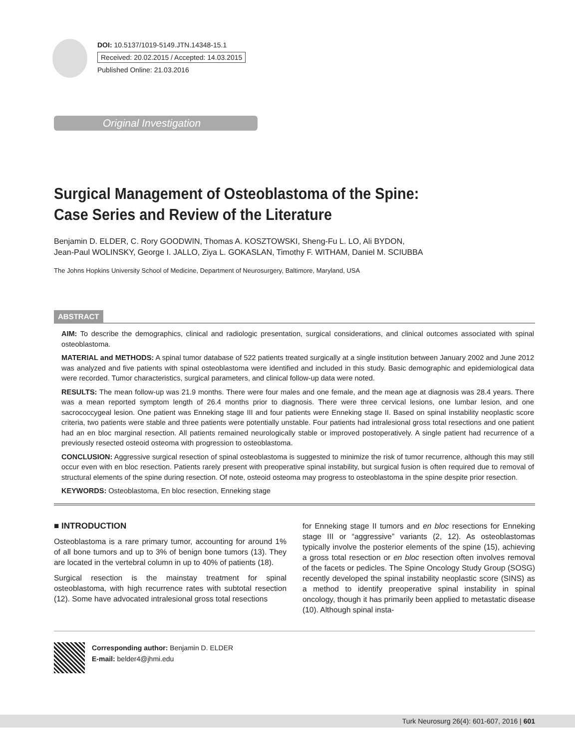DOI: 10.5137/1019-5149.JTN.14348-15.1
Received: 20.02.2015 / Accepted: 14.03.2015
Published Online: 21.03.2016
Original Investigation
Surgical Management of Osteoblastoma of the Spine:
Case Series and Review of the Literature
Benjamin D. ELDER, C. Rory GOODWIN, Thomas A. KOSZTOWSKI, Sheng-Fu L. LO, Ali BYDON,
Jean-Paul WOLINSKY, George I. JALLO, Ziya L. GOKASLAN, Timothy F. WITHAM, Daniel M. SCIUBBA
The Johns Hopkins University School of Medicine, Department of Neurosurgery, Baltimore, Maryland, USA
ABSTRACT
AIM: To describe the demographics, clinical and radiologic presentation, surgical considerations, and clinical outcomes associated with spinal osteoblastoma.
MATERIAL and METHODS: A spinal tumor database of 522 patients treated surgically at a single institution between January 2002 and June 2012 was analyzed and five patients with spinal osteoblastoma were identified and included in this study. Basic demographic and epidemiological data were recorded. Tumor characteristics, surgical parameters, and clinical follow-up data were noted.
RESULTS: The mean follow-up was 21.9 months. There were four males and one female, and the mean age at diagnosis was 28.4 years. There was a mean reported symptom length of 26.4 months prior to diagnosis. There were three cervical lesions, one lumbar lesion, and one sacrococcygeal lesion. One patient was Enneking stage III and four patients were Enneking stage II. Based on spinal instability neoplastic score criteria, two patients were stable and three patients were potentially unstable. Four patients had intralesional gross total resections and one patient had an en bloc marginal resection. All patients remained neurologically stable or improved postoperatively. A single patient had recurrence of a previously resected osteoid osteoma with progression to osteoblastoma.
CONCLUSION: Aggressive surgical resection of spinal osteoblastoma is suggested to minimize the risk of tumor recurrence, although this may still occur even with en bloc resection. Patients rarely present with preoperative spinal instability, but surgical fusion is often required due to removal of structural elements of the spine during resection. Of note, osteoid osteoma may progress to osteoblastoma in the spine despite prior resection.
KEYWORDS: Osteoblastoma, En bloc resection, Enneking stage
■ INTRODUCTION
Osteoblastoma is a rare primary tumor, accounting for around 1% of all bone tumors and up to 3% of benign bone tumors (13). They are located in the vertebral column in up to 40% of patients (18).
Surgical resection is the mainstay treatment for spinal osteoblastoma, with high recurrence rates with subtotal resection (12). Some have advocated intralesional gross total resections
for Enneking stage II tumors and en bloc resections for Enneking stage III or “aggressive” variants (2, 12). As osteoblastomas typically involve the posterior elements of the spine (15), achieving a gross total resection or en bloc resection often involves removal of the facets or pedicles. The Spine Oncology Study Group (SOSG) recently developed the spinal instability neoplastic score (SINS) as a method to identify preoperative spinal instability in spinal oncology, though it has primarily been applied to metastatic disease (10). Although spinal insta-
Corresponding author: Benjamin D. ELDER
E-mail: belder4@jhmi.edu
Turk Neurosurg 26(4): 601-607, 2016 | 601